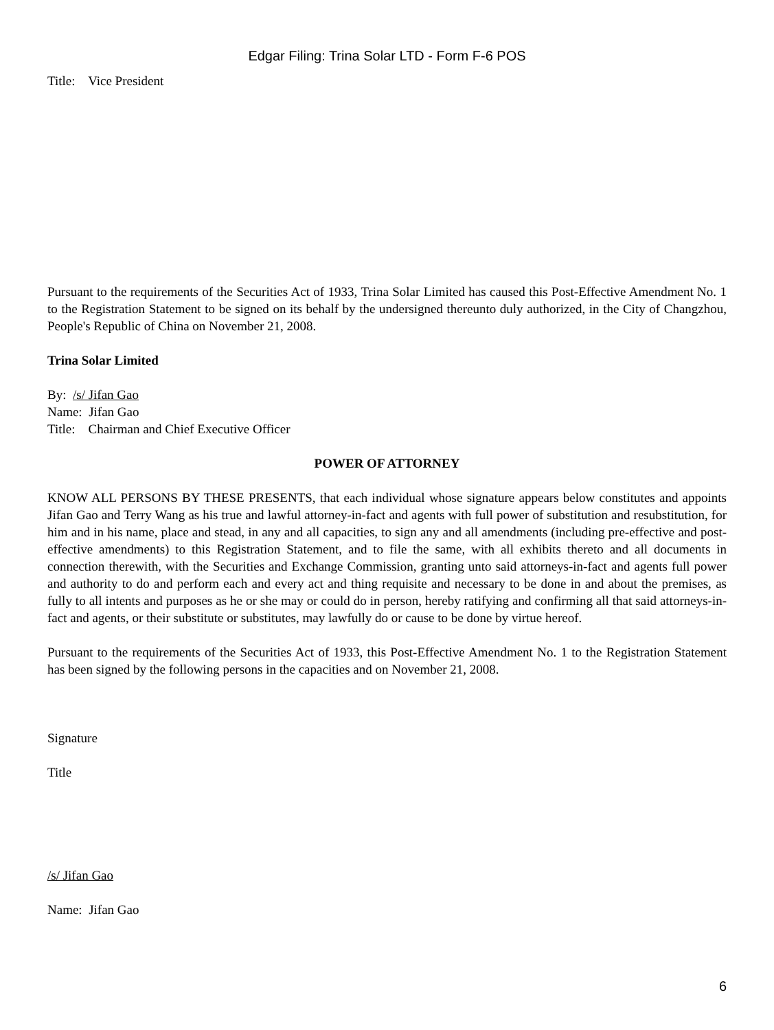Edgar Filing: Trina Solar LTD - Form F-6 POS
Title: Vice President
Pursuant to the requirements of the Securities Act of 1933, Trina Solar Limited has caused this Post-Effective Amendment No. 1 to the Registration Statement to be signed on its behalf by the undersigned thereunto duly authorized, in the City of Changzhou, People's Republic of China on November 21, 2008.
Trina Solar Limited
By: /s/ Jifan Gao
Name: Jifan Gao
Title: Chairman and Chief Executive Officer
POWER OF ATTORNEY
KNOW ALL PERSONS BY THESE PRESENTS, that each individual whose signature appears below constitutes and appoints Jifan Gao and Terry Wang as his true and lawful attorney-in-fact and agents with full power of substitution and resubstitution, for him and in his name, place and stead, in any and all capacities, to sign any and all amendments (including pre-effective and post-effective amendments) to this Registration Statement, and to file the same, with all exhibits thereto and all documents in connection therewith, with the Securities and Exchange Commission, granting unto said attorneys-in-fact and agents full power and authority to do and perform each and every act and thing requisite and necessary to be done in and about the premises, as fully to all intents and purposes as he or she may or could do in person, hereby ratifying and confirming all that said attorneys-in-fact and agents, or their substitute or substitutes, may lawfully do or cause to be done by virtue hereof.
Pursuant to the requirements of the Securities Act of 1933, this Post-Effective Amendment No. 1 to the Registration Statement has been signed by the following persons in the capacities and on November 21, 2008.
Signature
Title
/s/ Jifan Gao
Name: Jifan Gao
6